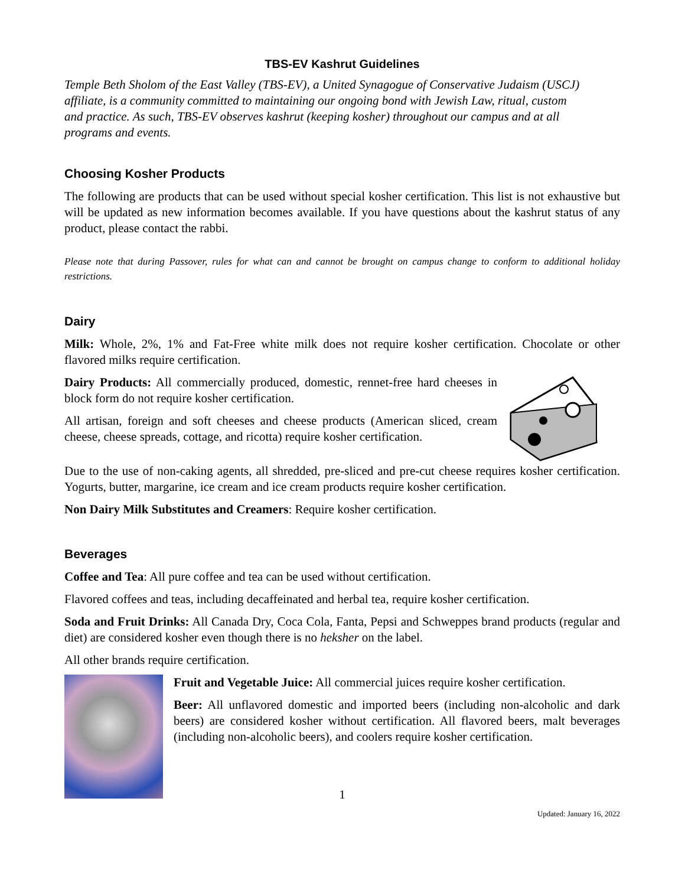TBS-EV Kashrut Guidelines
Temple Beth Sholom of the East Valley (TBS-EV), a United Synagogue of Conservative Judaism (USCJ) affiliate, is a community committed to maintaining our ongoing bond with Jewish Law, ritual, custom and practice. As such, TBS-EV observes kashrut (keeping kosher) throughout our campus and at all programs and events.
Choosing Kosher Products
The following are products that can be used without special kosher certification. This list is not exhaustive but will be updated as new information becomes available. If you have questions about the kashrut status of any product, please contact the rabbi.
Please note that during Passover, rules for what can and cannot be brought on campus change to conform to additional holiday restrictions.
Dairy
Milk: Whole, 2%, 1% and Fat-Free white milk does not require kosher certification. Chocolate or other flavored milks require certification.
Dairy Products: All commercially produced, domestic, rennet-free hard cheeses in block form do not require kosher certification.
All artisan, foreign and soft cheeses and cheese products (American sliced, cream cheese, cheese spreads, cottage, and ricotta) require kosher certification.
Due to the use of non-caking agents, all shredded, pre-sliced and pre-cut cheese requires kosher certification. Yogurts, butter, margarine, ice cream and ice cream products require kosher certification.
Non Dairy Milk Substitutes and Creamers: Require kosher certification.
Beverages
Coffee and Tea: All pure coffee and tea can be used without certification.
Flavored coffees and teas, including decaffeinated and herbal tea, require kosher certification.
Soda and Fruit Drinks: All Canada Dry, Coca Cola, Fanta, Pepsi and Schweppes brand products (regular and diet) are considered kosher even though there is no heksher on the label.
All other brands require certification.
Fruit and Vegetable Juice: All commercial juices require kosher certification.
Beer: All unflavored domestic and imported beers (including non-alcoholic and dark beers) are considered kosher without certification. All flavored beers, malt beverages (including non-alcoholic beers), and coolers require kosher certification.
1
Updated: January 16, 2022